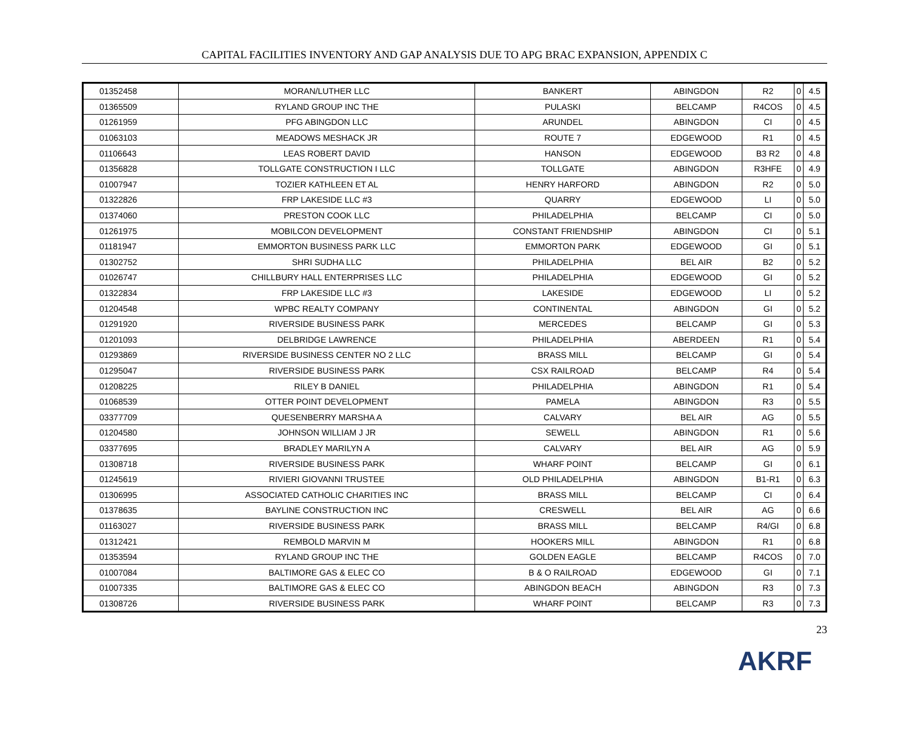CAPITAL FACILITIES INVENTORY AND GAP ANALYSIS DUE TO APG BRAC EXPANSION, APPENDIX C
| 01352458 | MORAN/LUTHER LLC | BANKERT | ABINGDON | R2 | 0 | 4.5 |
| 01365509 | RYLAND GROUP INC THE | PULASKI | BELCAMP | R4COS | 0 | 4.5 |
| 01261959 | PFG ABINGDON LLC | ARUNDEL | ABINGDON | CI | 0 | 4.5 |
| 01063103 | MEADOWS MESHACK JR | ROUTE 7 | EDGEWOOD | R1 | 0 | 4.5 |
| 01106643 | LEAS ROBERT DAVID | HANSON | EDGEWOOD | B3 R2 | 0 | 4.8 |
| 01356828 | TOLLGATE CONSTRUCTION I LLC | TOLLGATE | ABINGDON | R3HFE | 0 | 4.9 |
| 01007947 | TOZIER KATHLEEN ET AL | HENRY HARFORD | ABINGDON | R2 | 0 | 5.0 |
| 01322826 | FRP LAKESIDE LLC #3 | QUARRY | EDGEWOOD | LI | 0 | 5.0 |
| 01374060 | PRESTON COOK LLC | PHILADELPHIA | BELCAMP | CI | 0 | 5.0 |
| 01261975 | MOBILCON DEVELOPMENT | CONSTANT FRIENDSHIP | ABINGDON | CI | 0 | 5.1 |
| 01181947 | EMMORTON BUSINESS PARK LLC | EMMORTON PARK | EDGEWOOD | GI | 0 | 5.1 |
| 01302752 | SHRI SUDHA LLC | PHILADELPHIA | BEL AIR | B2 | 0 | 5.2 |
| 01026747 | CHILLBURY HALL ENTERPRISES LLC | PHILADELPHIA | EDGEWOOD | GI | 0 | 5.2 |
| 01322834 | FRP LAKESIDE LLC #3 | LAKESIDE | EDGEWOOD | LI | 0 | 5.2 |
| 01204548 | WPBC REALTY COMPANY | CONTINENTAL | ABINGDON | GI | 0 | 5.2 |
| 01291920 | RIVERSIDE BUSINESS PARK | MERCEDES | BELCAMP | GI | 0 | 5.3 |
| 01201093 | DELBRIDGE LAWRENCE | PHILADELPHIA | ABERDEEN | R1 | 0 | 5.4 |
| 01293869 | RIVERSIDE BUSINESS CENTER NO 2 LLC | BRASS MILL | BELCAMP | GI | 0 | 5.4 |
| 01295047 | RIVERSIDE BUSINESS PARK | CSX RAILROAD | BELCAMP | R4 | 0 | 5.4 |
| 01208225 | RILEY B DANIEL | PHILADELPHIA | ABINGDON | R1 | 0 | 5.4 |
| 01068539 | OTTER POINT DEVELOPMENT | PAMELA | ABINGDON | R3 | 0 | 5.5 |
| 03377709 | QUESENBERRY MARSHA A | CALVARY | BEL AIR | AG | 0 | 5.5 |
| 01204580 | JOHNSON WILLIAM J JR | SEWELL | ABINGDON | R1 | 0 | 5.6 |
| 03377695 | BRADLEY MARILYN A | CALVARY | BEL AIR | AG | 0 | 5.9 |
| 01308718 | RIVERSIDE BUSINESS PARK | WHARF POINT | BELCAMP | GI | 0 | 6.1 |
| 01245619 | RIVIERI GIOVANNI TRUSTEE | OLD PHILADELPHIA | ABINGDON | B1-R1 | 0 | 6.3 |
| 01306995 | ASSOCIATED CATHOLIC CHARITIES INC | BRASS MILL | BELCAMP | CI | 0 | 6.4 |
| 01378635 | BAYLINE CONSTRUCTION INC | CRESWELL | BEL AIR | AG | 0 | 6.6 |
| 01163027 | RIVERSIDE BUSINESS PARK | BRASS MILL | BELCAMP | R4/GI | 0 | 6.8 |
| 01312421 | REMBOLD MARVIN M | HOOKERS MILL | ABINGDON | R1 | 0 | 6.8 |
| 01353594 | RYLAND GROUP INC THE | GOLDEN EAGLE | BELCAMP | R4COS | 0 | 7.0 |
| 01007084 | BALTIMORE GAS & ELEC CO | B & O RAILROAD | EDGEWOOD | GI | 0 | 7.1 |
| 01007335 | BALTIMORE GAS & ELEC CO | ABINGDON BEACH | ABINGDON | R3 | 0 | 7.3 |
| 01308726 | RIVERSIDE BUSINESS PARK | WHARF POINT | BELCAMP | R3 | 0 | 7.3 |
23
AKRF